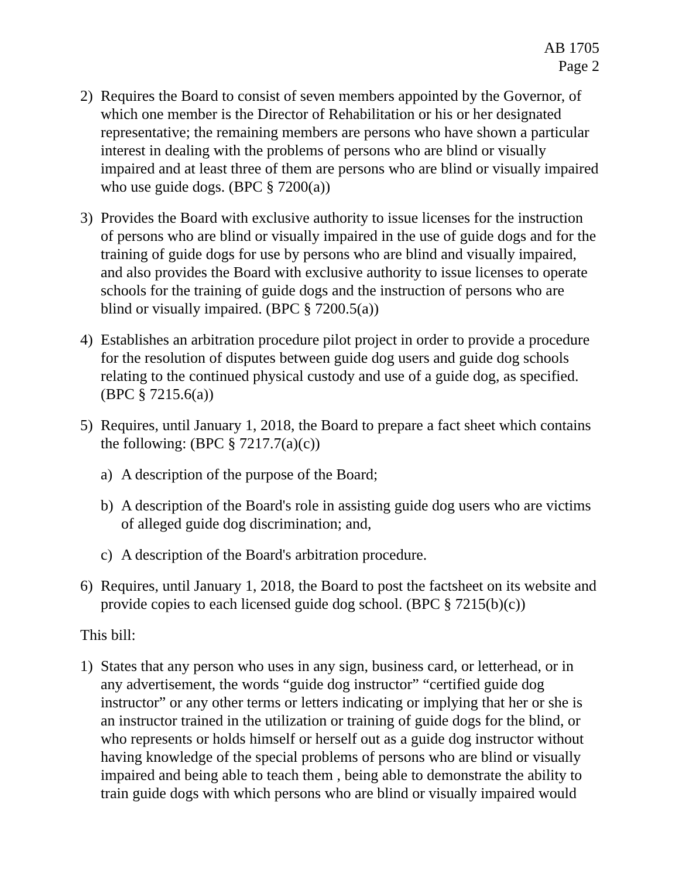AB 1705
Page 2
2) Requires the Board to consist of seven members appointed by the Governor, of which one member is the Director of Rehabilitation or his or her designated representative; the remaining members are persons who have shown a particular interest in dealing with the problems of persons who are blind or visually impaired and at least three of them are persons who are blind or visually impaired who use guide dogs. (BPC § 7200(a))
3) Provides the Board with exclusive authority to issue licenses for the instruction of persons who are blind or visually impaired in the use of guide dogs and for the training of guide dogs for use by persons who are blind and visually impaired, and also provides the Board with exclusive authority to issue licenses to operate schools for the training of guide dogs and the instruction of persons who are blind or visually impaired. (BPC § 7200.5(a))
4) Establishes an arbitration procedure pilot project in order to provide a procedure for the resolution of disputes between guide dog users and guide dog schools relating to the continued physical custody and use of a guide dog, as specified. (BPC § 7215.6(a))
5) Requires, until January 1, 2018, the Board to prepare a fact sheet which contains the following: (BPC § 7217.7(a)(c))
a) A description of the purpose of the Board;
b) A description of the Board's role in assisting guide dog users who are victims of alleged guide dog discrimination; and,
c) A description of the Board's arbitration procedure.
6) Requires, until January 1, 2018, the Board to post the factsheet on its website and provide copies to each licensed guide dog school. (BPC § 7215(b)(c))
This bill:
1) States that any person who uses in any sign, business card, or letterhead, or in any advertisement, the words “guide dog instructor” “certified guide dog instructor” or any other terms or letters indicating or implying that her or she is an instructor trained in the utilization or training of guide dogs for the blind, or who represents or holds himself or herself out as a guide dog instructor without having knowledge of the special problems of persons who are blind or visually impaired and being able to teach them , being able to demonstrate the ability to train guide dogs with which persons who are blind or visually impaired would